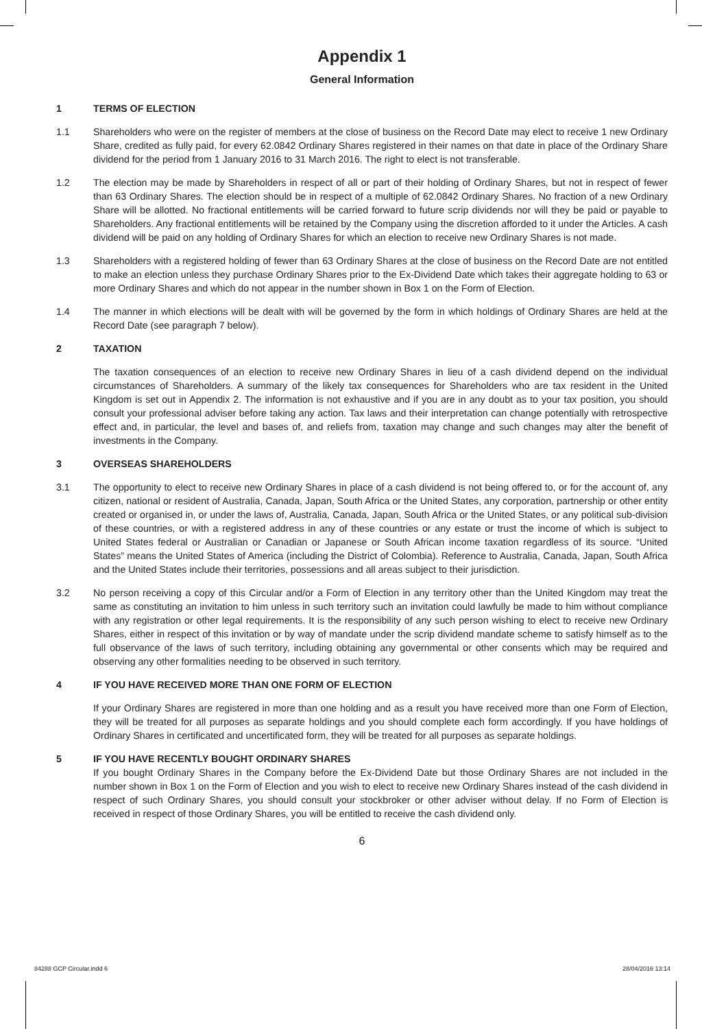Appendix 1
General Information
1 TERMS OF ELECTION
1.1 Shareholders who were on the register of members at the close of business on the Record Date may elect to receive 1 new Ordinary Share, credited as fully paid, for every 62.0842 Ordinary Shares registered in their names on that date in place of the Ordinary Share dividend for the period from 1 January 2016 to 31 March 2016. The right to elect is not transferable.
1.2 The election may be made by Shareholders in respect of all or part of their holding of Ordinary Shares, but not in respect of fewer than 63 Ordinary Shares. The election should be in respect of a multiple of 62.0842 Ordinary Shares. No fraction of a new Ordinary Share will be allotted. No fractional entitlements will be carried forward to future scrip dividends nor will they be paid or payable to Shareholders. Any fractional entitlements will be retained by the Company using the discretion afforded to it under the Articles. A cash dividend will be paid on any holding of Ordinary Shares for which an election to receive new Ordinary Shares is not made.
1.3 Shareholders with a registered holding of fewer than 63 Ordinary Shares at the close of business on the Record Date are not entitled to make an election unless they purchase Ordinary Shares prior to the Ex-Dividend Date which takes their aggregate holding to 63 or more Ordinary Shares and which do not appear in the number shown in Box 1 on the Form of Election.
1.4 The manner in which elections will be dealt with will be governed by the form in which holdings of Ordinary Shares are held at the Record Date (see paragraph 7 below).
2 TAXATION
The taxation consequences of an election to receive new Ordinary Shares in lieu of a cash dividend depend on the individual circumstances of Shareholders. A summary of the likely tax consequences for Shareholders who are tax resident in the United Kingdom is set out in Appendix 2. The information is not exhaustive and if you are in any doubt as to your tax position, you should consult your professional adviser before taking any action. Tax laws and their interpretation can change potentially with retrospective effect and, in particular, the level and bases of, and reliefs from, taxation may change and such changes may alter the benefit of investments in the Company.
3 OVERSEAS SHAREHOLDERS
3.1 The opportunity to elect to receive new Ordinary Shares in place of a cash dividend is not being offered to, or for the account of, any citizen, national or resident of Australia, Canada, Japan, South Africa or the United States, any corporation, partnership or other entity created or organised in, or under the laws of, Australia, Canada, Japan, South Africa or the United States, or any political sub-division of these countries, or with a registered address in any of these countries or any estate or trust the income of which is subject to United States federal or Australian or Canadian or Japanese or South African income taxation regardless of its source. “United States” means the United States of America (including the District of Colombia). Reference to Australia, Canada, Japan, South Africa and the United States include their territories, possessions and all areas subject to their jurisdiction.
3.2 No person receiving a copy of this Circular and/or a Form of Election in any territory other than the United Kingdom may treat the same as constituting an invitation to him unless in such territory such an invitation could lawfully be made to him without compliance with any registration or other legal requirements. It is the responsibility of any such person wishing to elect to receive new Ordinary Shares, either in respect of this invitation or by way of mandate under the scrip dividend mandate scheme to satisfy himself as to the full observance of the laws of such territory, including obtaining any governmental or other consents which may be required and observing any other formalities needing to be observed in such territory.
4 IF YOU HAVE RECEIVED MORE THAN ONE FORM OF ELECTION
If your Ordinary Shares are registered in more than one holding and as a result you have received more than one Form of Election, they will be treated for all purposes as separate holdings and you should complete each form accordingly. If you have holdings of Ordinary Shares in certificated and uncertificated form, they will be treated for all purposes as separate holdings.
5 IF YOU HAVE RECENTLY BOUGHT ORDINARY SHARES
If you bought Ordinary Shares in the Company before the Ex-Dividend Date but those Ordinary Shares are not included in the number shown in Box 1 on the Form of Election and you wish to elect to receive new Ordinary Shares instead of the cash dividend in respect of such Ordinary Shares, you should consult your stockbroker or other adviser without delay. If no Form of Election is received in respect of those Ordinary Shares, you will be entitled to receive the cash dividend only.
6
84288 GCP Circular.indd 6 28/04/2016 13:14